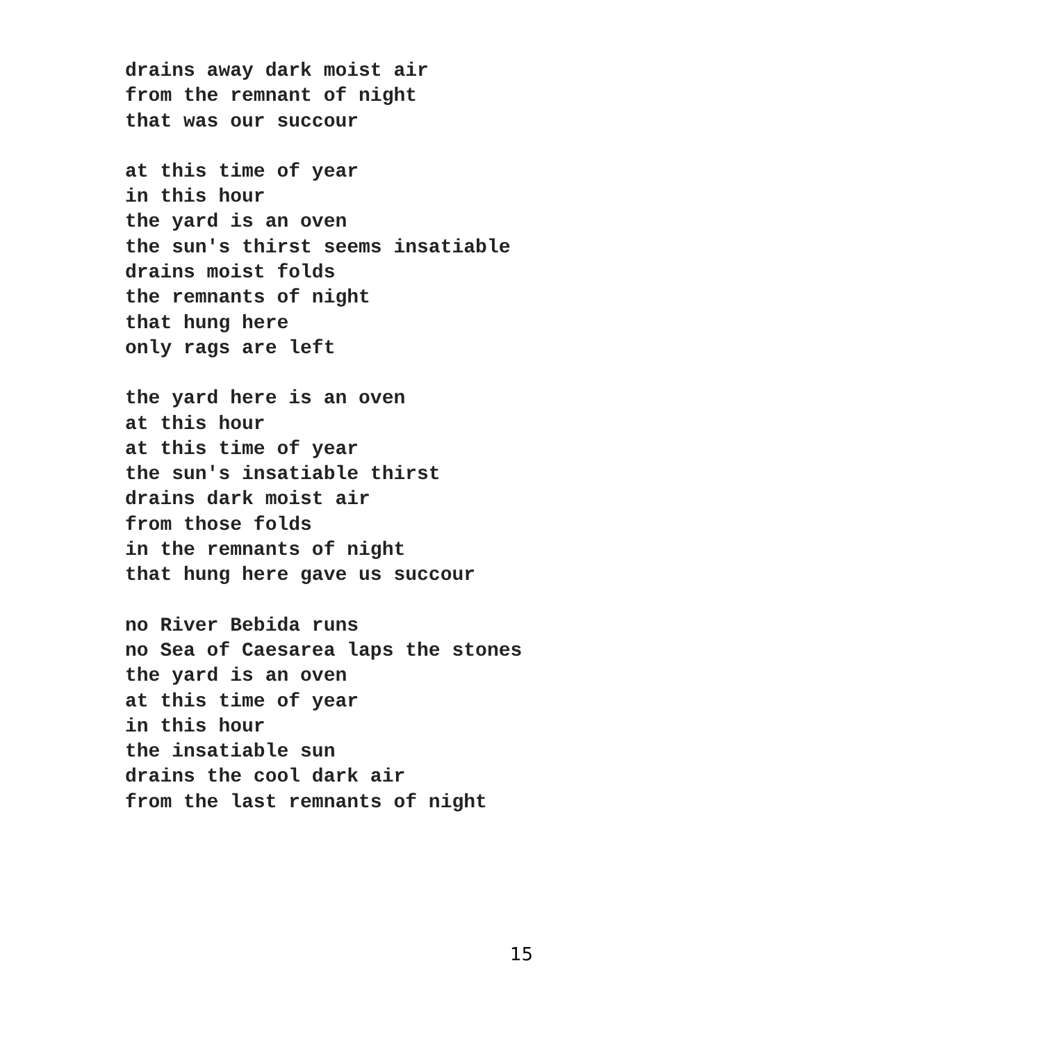drains away dark moist air
from the remnant of night
that was our succour
at this time of year
in this hour
the yard is an oven
the sun's thirst seems insatiable
drains moist folds
the remnants of night
that hung here
only rags are left
the yard here is an oven
at this hour
at this time of year
the sun's insatiable thirst
drains dark moist air
from those folds
in the remnants of night
that hung here gave us succour
no River Bebida runs
no Sea of Caesarea laps the stones
the yard is an oven
at this time of year
in this hour
the insatiable sun
drains the cool dark air
from the last remnants of night
15